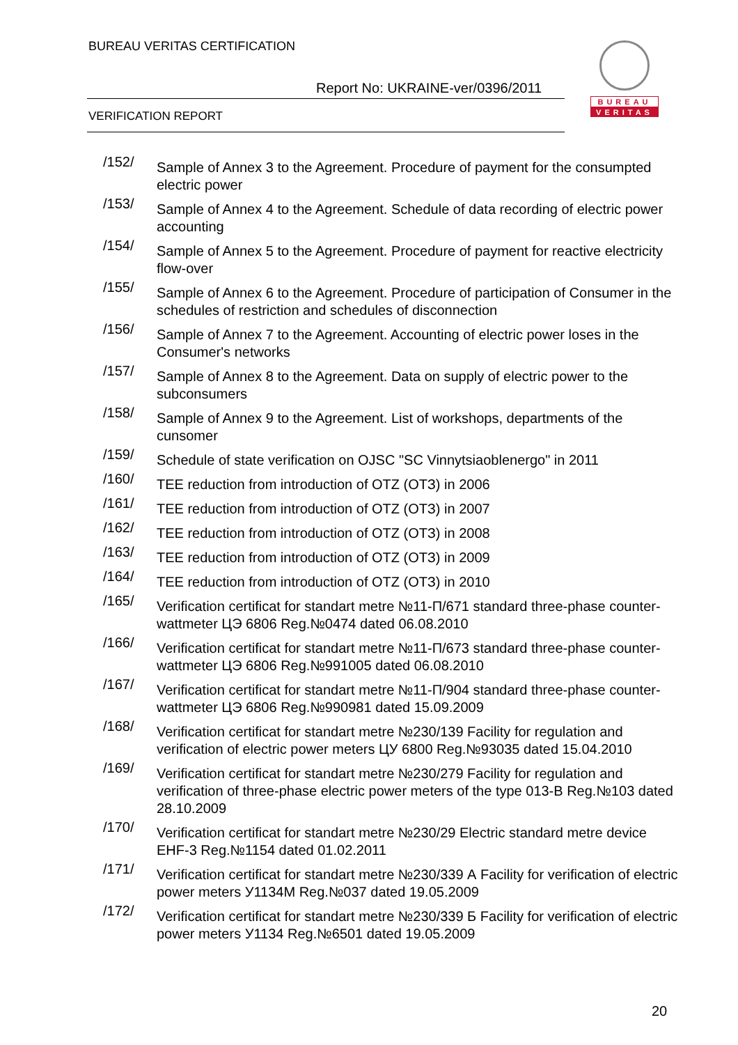BUREAU VERITAS CERTIFICATION
Report No: UKRAINE-ver/0396/2011
VERIFICATION REPORT
BUREAU
VERITAS
/152/
Sample of Annex 3 to the Agreement. Procedure of payment for the consumpted electric power
/153/
Sample of Annex 4 to the Agreement. Schedule of data recording of electric power accounting
/154/
Sample of Annex 5 to the Agreement. Procedure of payment for reactive electricity flow-over
/155/
Sample of Annex 6 to the Agreement. Procedure of participation of Consumer in the schedules of restriction and schedules of disconnection
/156/
Sample of Annex 7 to the Agreement. Accounting of electric power loses in the Consumer's networks
/157/
Sample of Annex 8 to the Agreement. Data on supply of electric power to the subconsumers
/158/
Sample of Annex 9 to the Agreement. List of workshops, departments of the cunsomer
/159/
Schedule of state verification on OJSC "SC Vinnytsiaoblenergo" in 2011
/160/
TEE reduction from introduction of OTZ (ОТЗ) in 2006
/161/
TEE reduction from introduction of OTZ (ОТЗ) in 2007
/162/
TEE reduction from introduction of OTZ (ОТЗ) in 2008
/163/
TEE reduction from introduction of OTZ (ОТЗ) in 2009
/164/
TEE reduction from introduction of OTZ (ОТЗ) in 2010
/165/
Verification certificat for standart metre №11-П/671 standard three-phase counter-wattmeter ЦЭ 6806 Reg.№0474 dated 06.08.2010
/166/
Verification certificat for standart metre №11-П/673 standard three-phase counter-wattmeter ЦЭ 6806 Reg.№991005 dated 06.08.2010
/167/
Verification certificat for standart metre №11-П/904 standard three-phase counter-wattmeter ЦЭ 6806 Reg.№990981 dated 15.09.2009
/168/
Verification certificat for standart metre №230/139 Facility for regulation and verification of electric power meters ЦУ 6800 Reg.№93035 dated 15.04.2010
/169/
Verification certificat for standart metre №230/279 Facility for regulation and verification of three-phase electric power meters of the type 013-В Reg.№103 dated 28.10.2009
/170/
Verification certificat for standart metre №230/29 Electric standard metre device EHF-3 Reg.№1154 dated 01.02.2011
/171/
Verification certificat for standart metre №230/339 А Facility for verification of electric power meters У1134М Reg.№037 dated 19.05.2009
/172/
Verification certificat for standart metre №230/339 Б Facility for verification of electric power meters У1134 Reg.№6501 dated 19.05.2009
20